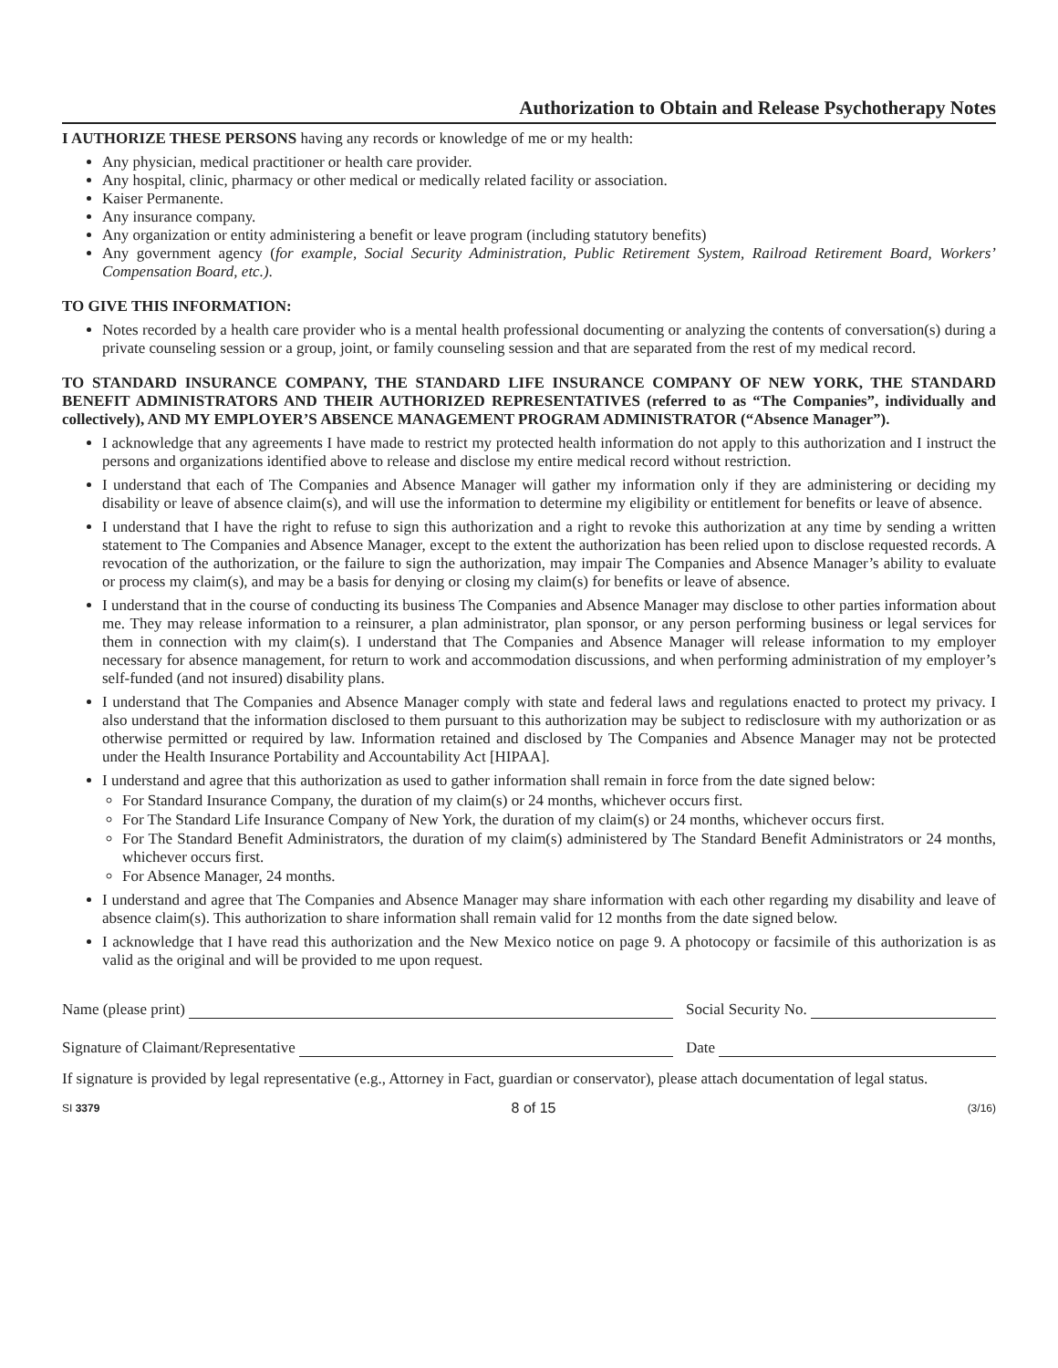Authorization to Obtain and Release Psychotherapy Notes
I AUTHORIZE THESE PERSONS having any records or knowledge of me or my health:
Any physician, medical practitioner or health care provider.
Any hospital, clinic, pharmacy or other medical or medically related facility or association.
Kaiser Permanente.
Any insurance company.
Any organization or entity administering a benefit or leave program (including statutory benefits)
Any government agency (for example, Social Security Administration, Public Retirement System, Railroad Retirement Board, Workers’ Compensation Board, etc.).
TO GIVE THIS INFORMATION:
Notes recorded by a health care provider who is a mental health professional documenting or analyzing the contents of conversation(s) during a private counseling session or a group, joint, or family counseling session and that are separated from the rest of my medical record.
TO STANDARD INSURANCE COMPANY, THE STANDARD LIFE INSURANCE COMPANY OF NEW YORK, THE STANDARD BENEFIT ADMINISTRATORS AND THEIR AUTHORIZED REPRESENTATIVES (referred to as “The Companies”, individually and collectively), AND MY EMPLOYER’S ABSENCE MANAGEMENT PROGRAM ADMINISTRATOR (“Absence Manager”).
I acknowledge that any agreements I have made to restrict my protected health information do not apply to this authorization and I instruct the persons and organizations identified above to release and disclose my entire medical record without restriction.
I understand that each of The Companies and Absence Manager will gather my information only if they are administering or deciding my disability or leave of absence claim(s), and will use the information to determine my eligibility or entitlement for benefits or leave of absence.
I understand that I have the right to refuse to sign this authorization and a right to revoke this authorization at any time by sending a written statement to The Companies and Absence Manager, except to the extent the authorization has been relied upon to disclose requested records. A revocation of the authorization, or the failure to sign the authorization, may impair The Companies and Absence Manager’s ability to evaluate or process my claim(s), and may be a basis for denying or closing my claim(s) for benefits or leave of absence.
I understand that in the course of conducting its business The Companies and Absence Manager may disclose to other parties information about me. They may release information to a reinsurer, a plan administrator, plan sponsor, or any person performing business or legal services for them in connection with my claim(s). I understand that The Companies and Absence Manager will release information to my employer necessary for absence management, for return to work and accommodation discussions, and when performing administration of my employer’s self-funded (and not insured) disability plans.
I understand that The Companies and Absence Manager comply with state and federal laws and regulations enacted to protect my privacy. I also understand that the information disclosed to them pursuant to this authorization may be subject to redisclosure with my authorization or as otherwise permitted or required by law. Information retained and disclosed by The Companies and Absence Manager may not be protected under the Health Insurance Portability and Accountability Act [HIPAA].
I understand and agree that this authorization as used to gather information shall remain in force from the date signed below:
For Standard Insurance Company, the duration of my claim(s) or 24 months, whichever occurs first.
For The Standard Life Insurance Company of New York, the duration of my claim(s) or 24 months, whichever occurs first.
For The Standard Benefit Administrators, the duration of my claim(s) administered by The Standard Benefit Administrators or 24 months, whichever occurs first.
For Absence Manager, 24 months.
I understand and agree that The Companies and Absence Manager may share information with each other regarding my disability and leave of absence claim(s). This authorization to share information shall remain valid for 12 months from the date signed below.
I acknowledge that I have read this authorization and the New Mexico notice on page 9. A photocopy or facsimile of this authorization is as valid as the original and will be provided to me upon request.
Name (please print) Social Security No.
Signature of Claimant/Representative Date
If signature is provided by legal representative (e.g., Attorney in Fact, guardian or conservator), please attach documentation of legal status.
SI 3379 8 of 15 (3/16)